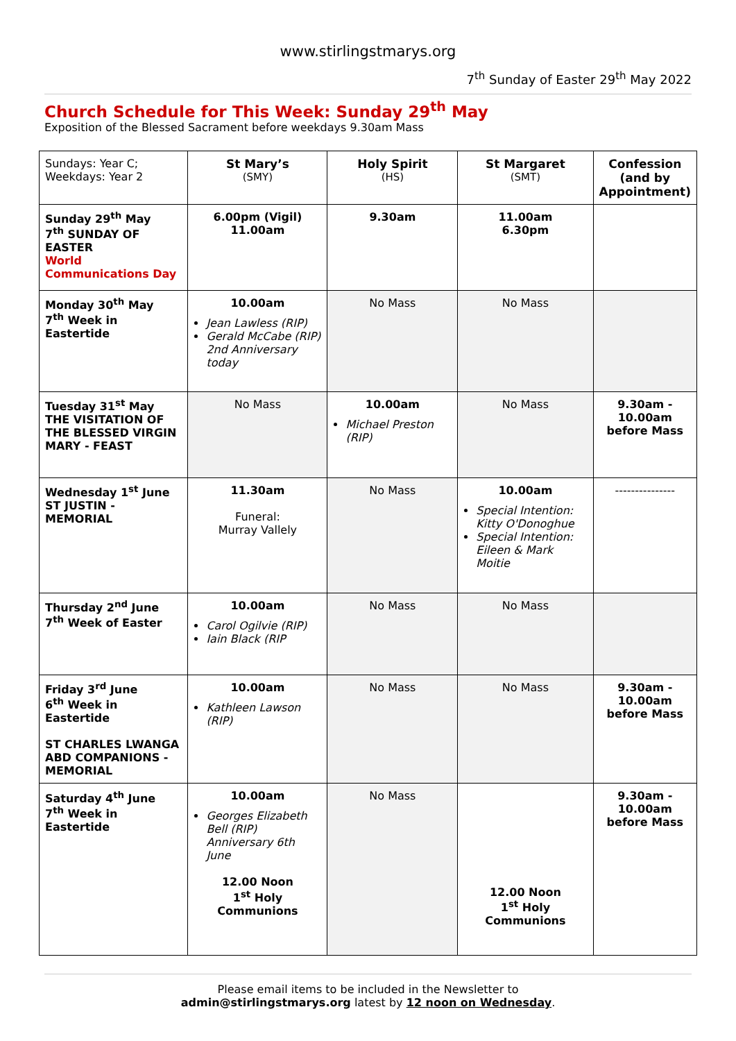www.stirlingstmarys.org
7<sup>th</sup> Sunday of Easter 29<sup>th</sup> May 2022
Church Schedule for This Week: Sunday 29<sup>th</sup> May
Exposition of the Blessed Sacrament before weekdays 9.30am Mass
| Sundays: Year C; Weekdays: Year 2 | St Mary’s (SMY) | Holy Spirit (HS) | St Margaret (SMT) | Confession (and by Appointment) |
| Sunday 29<sup>th</sup> May 7<sup>th</sup> SUNDAY OF EASTER World Communications Day | 6.00pm (Vigil) 11.00am | 9.30am | 11.00am 6.30pm | |
| Monday 30<sup>th</sup> May 7<sup>th</sup> Week in Eastertide | 10.00am Jean Lawless (RIP) Gerald McCabe (RIP) 2nd Anniversary today | No Mass | No Mass | |
| Tuesday 31<sup>st</sup> May THE VISITATION OF THE BLESSED VIRGIN MARY - FEAST | No Mass | 10.00am Michael Preston (RIP) | No Mass | 9.30am - 10.00am before Mass |
| Wednesday 1<sup>st</sup> June ST JUSTIN - MEMORIAL | 11.30am Funeral: Murray Vallely | No Mass | 10.00am Special Intention: Kitty O'Donoghue Special Intention: Eileen & Mark Moitie | --------------- |
| Thursday 2<sup>nd</sup> June 7<sup>th</sup> Week of Easter | 10.00am Carol Ogilvie (RIP) Iain Black (RIP | No Mass | No Mass | |
| Friday 3<sup>rd</sup> June 6<sup>th</sup> Week in Eastertide ST CHARLES LWANGA ABD COMPANIONS - MEMORIAL | 10.00am Kathleen Lawson (RIP) | No Mass | No Mass | 9.30am - 10.00am before Mass |
| Saturday 4<sup>th</sup> June 7<sup>th</sup> Week in Eastertide | 10.00am Georges Elizabeth Bell (RIP) Anniversary 6th June 12.00 Noon 1<sup>st</sup> Holy Communions | No Mass | 12.00 Noon 1<sup>st</sup> Holy Communions | 9.30am - 10.00am before Mass |
Please email items to be included in the Newsletter to
admin@stirlingstmarys.org latest by 12 noon on Wednesday.